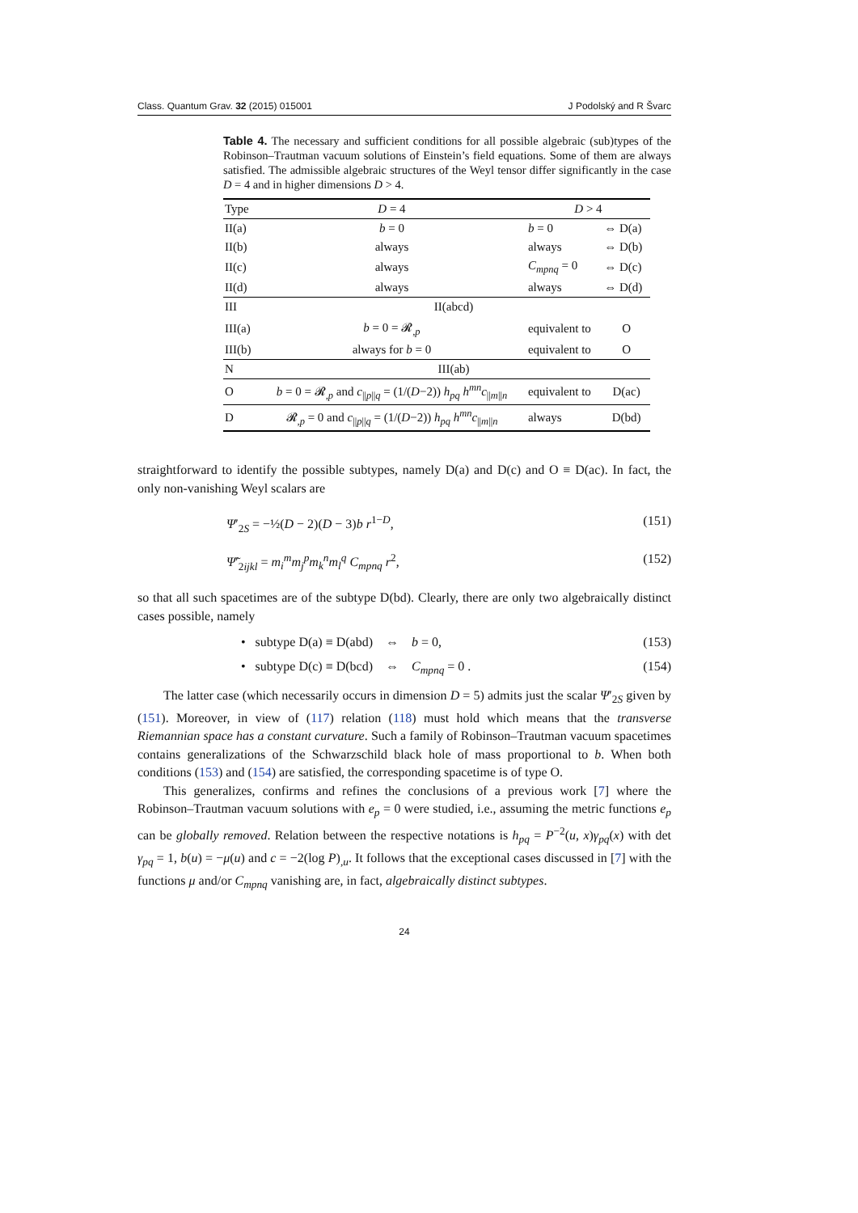Class. Quantum Grav. 32 (2015) 015001 J Podolský and R Švarc
Table 4. The necessary and sufficient conditions for all possible algebraic (sub)types of the Robinson–Trautman vacuum solutions of Einstein’s field equations. Some of them are always satisfied. The admissible algebraic structures of the Weyl tensor differ significantly in the case D = 4 and in higher dimensions D > 4.
| Type | D = 4 | D > 4 | |
| --- | --- | --- | --- |
| II(a) | b = 0 | b = 0 | ⇔ D(a) |
| II(b) | always | always | ⇔ D(b) |
| II(c) | always | C<sub>mpnq</sub> = 0 | ⇔ D(c) |
| II(d) | always | always | ⇔ D(d) |
| III | II(abcd) | | |
| III(a) | b = 0 = 𝓡<sub>,p</sub> | equivalent to | O |
| III(b) | always for b = 0 | equivalent to | O |
| N | III(ab) | | |
| O | b = 0 = 𝓡<sub>,p</sub> and c<sub>//p//q</sub> = (1/( D −2)) h<sub>pq</sub> h<sup>mn</sup>c<sub>//m//n</sub> | equivalent to | D(ac) |
| D | 𝓡<sub>,p</sub> = 0 and c<sub>//p//q</sub> = (1/( D −2)) h<sub>pq</sub> h<sup>mn</sup>c<sub>//m//n</sub> | always | D(bd) |
straightforward to identify the possible subtypes, namely D(a) and D(c) and O ≡ D(ac). In fact, the only non-vanishing Weyl scalars are
Ψ′<sub>2S</sub> = −½(D − 2)(D − 3)b r<sup>1−D</sup>, (151)
Ψ̃′<sub>2ijkl</sub> = m<sub>i</sub><sup>m</sup>m<sub>j</sub><sup>p</sup>m<sub>k</sub><sup>n</sup>m<sub>l</sub><sup>q</sup> C<sub>mpnq</sub> r<sup>2</sup>, (152)
so that all such spacetimes are of the subtype D(bd). Clearly, there are only two algebraically distinct cases possible, namely
• subtype D(a) ≡ D(abd) ⇔ b = 0, (153)
• subtype D(c) ≡ D(bcd) ⇔ C<sub>mpnq</sub> = 0 . (154)
The latter case (which necessarily occurs in dimension D = 5) admits just the scalar Ψ′<sub>2S</sub> given by (151). Moreover, in view of (117) relation (118) must hold which means that the transverse Riemannian space has a constant curvature. Such a family of Robinson–Trautman vacuum spacetimes contains generalizations of the Schwarzschild black hole of mass proportional to b. When both conditions (153) and (154) are satisfied, the corresponding spacetime is of type O.
This generalizes, confirms and refines the conclusions of a previous work [7] where the Robinson–Trautman vacuum solutions with e<sub>p</sub> = 0 were studied, i.e., assuming the metric functions e<sub>p</sub> can be globally removed. Relation between the respective notations is h<sub>pq</sub> = P<sup>−2</sup>(u, x)γ<sub>pq</sub>(x) with det γ<sub>pq</sub> = 1, b(u) = −μ(u) and c = −2(log P)<sub>,u</sub>. It follows that the exceptional cases discussed in [7] with the functions μ and/or C<sub>mpnq</sub> vanishing are, in fact, algebraically distinct subtypes.
24